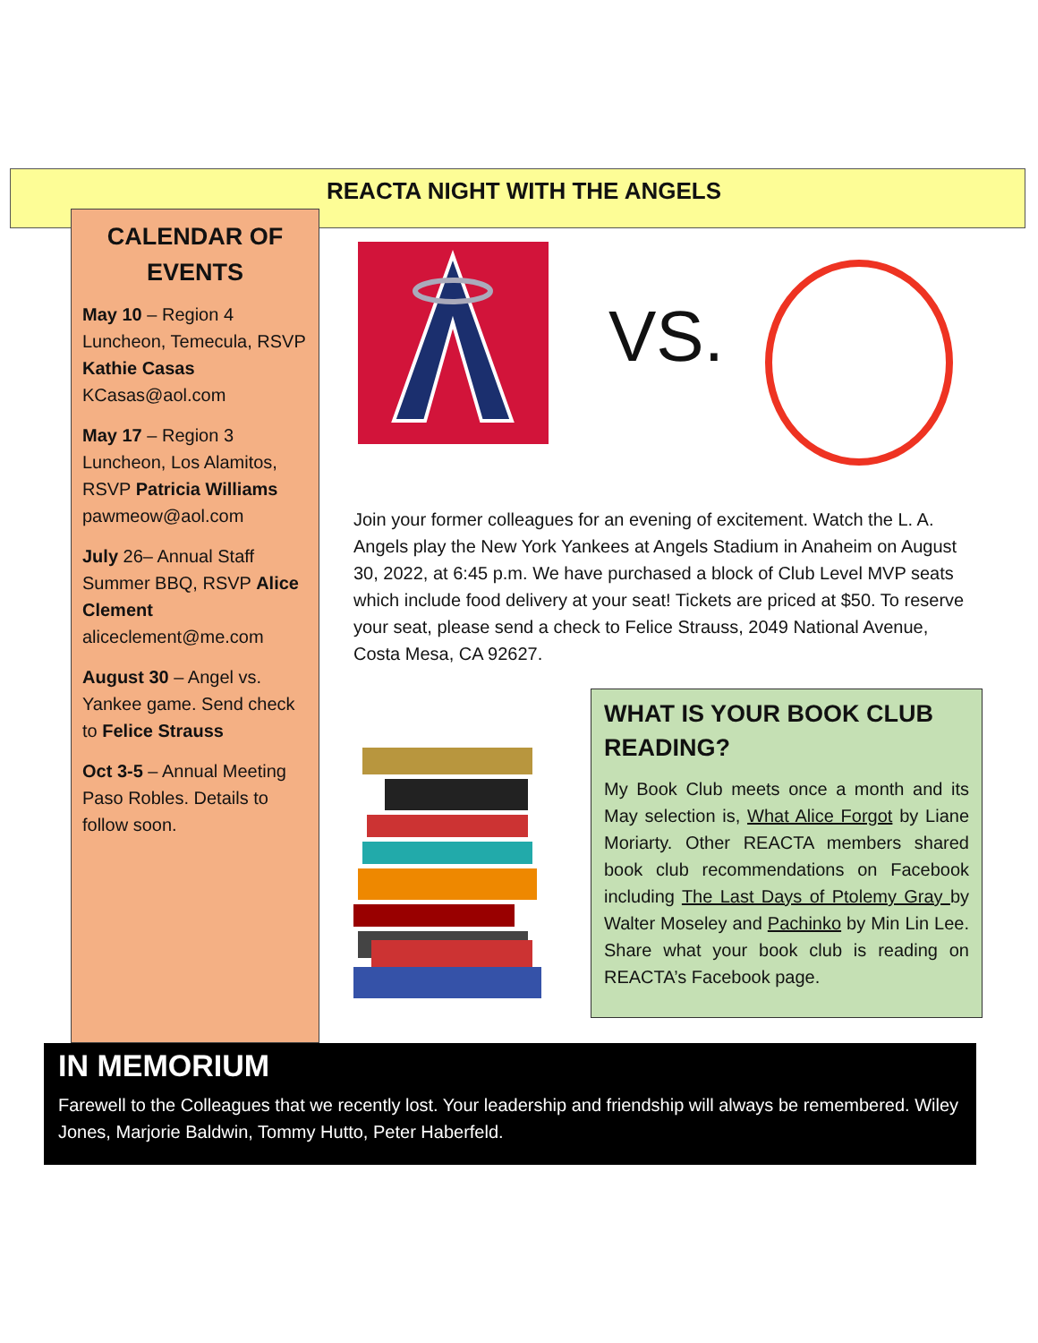REACTA NIGHT WITH THE ANGELS
CALENDAR OF EVENTS
May 10 – Region 4 Luncheon, Temecula, RSVP Kathie Casas KCasas@aol.com
May 17 – Region 3 Luncheon, Los Alamitos, RSVP Patricia Williams pawmeow@aol.com
July 26– Annual Staff Summer BBQ, RSVP Alice Clement aliceclement@me.com
August 30 – Angel vs. Yankee game. Send check to Felice Strauss
Oct 3-5 – Annual Meeting Paso Robles. Details to follow soon.
VS.
Join your former colleagues for an evening of excitement. Watch the L. A. Angels play the New York Yankees at Angels Stadium in Anaheim on August 30, 2022, at 6:45 p.m. We have purchased a block of Club Level MVP seats which include food delivery at your seat! Tickets are priced at $50. To reserve your seat, please send a check to Felice Strauss, 2049 National Avenue, Costa Mesa, CA 92627.
WHAT IS YOUR BOOK CLUB READING?
My Book Club meets once a month and its May selection is, What Alice Forgot by Liane Moriarty. Other REACTA members shared book club recommendations on Facebook including The Last Days of Ptolemy Gray by Walter Moseley and Pachinko by Min Lin Lee. Share what your book club is reading on REACTA’s Facebook page.
IN MEMORIUM
Farewell to the Colleagues that we recently lost. Your leadership and friendship will always be remembered. Wiley Jones, Marjorie Baldwin, Tommy Hutto, Peter Haberfeld.